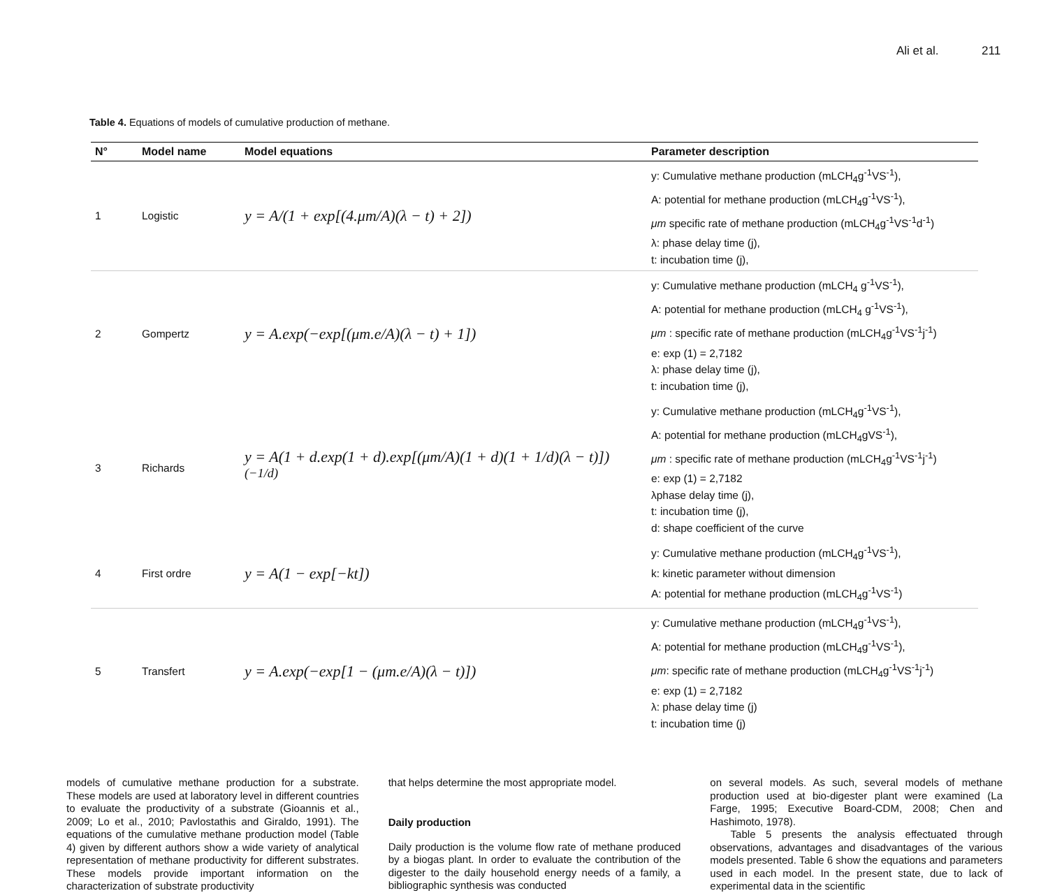Ali et al. 211
Table 4. Equations of models of cumulative production of methane.
| N° | Model name | Model equations | Parameter description |
| --- | --- | --- | --- |
| 1 | Logistic | y = A/(1 + exp[(4.μm/A)(λ − t) + 2]) | y: Cumulative methane production (mLCH<sub>4</sub>g<sup>-1</sup>VS<sup>-1</sup>), A: potential for methane production (mLCH<sub>4</sub>g<sup>-1</sup>VS<sup>-1</sup>), μm specific rate of methane production (mLCH<sub>4</sub>g<sup>-1</sup>VS<sup>-1</sup>d<sup>-1</sup>) λ: phase delay time (j), t: incubation time (j), |
| 2 | Gompertz | y = A.exp(−exp[(μm.e/A)(λ − t) + 1]) | y: Cumulative methane production (mLCH<sub>4</sub> g<sup>-1</sup>VS<sup>-1</sup>), A: potential for methane production (mLCH<sub>4</sub> g<sup>-1</sup>VS<sup>-1</sup>), μm : specific rate of methane production (mLCH<sub>4</sub>g<sup>-1</sup>VS<sup>-1</sup>j<sup>-1</sup>) e: exp (1) = 2,7182 λ: phase delay time (j), t: incubation time (j), |
| 3 | Richards | y = A(1 + d.exp(1 + d).exp[(μm/A)(1 + d)(1 + 1/d)(λ − t)])<sup>(−1/d)</sup> | y: Cumulative methane production (mLCH<sub>4</sub>g<sup>-1</sup>VS<sup>-1</sup>), A: potential for methane production (mLCH<sub>4</sub>gVS<sup>-1</sup>), μm : specific rate of methane production (mLCH<sub>4</sub>g<sup>-1</sup>VS<sup>-1</sup>j<sup>-1</sup>) e: exp (1) = 2,7182 λphase delay time (j), t: incubation time (j), d: shape coefficient of the curve |
| 4 | First ordre | y = A(1 − exp[−kt]) | y: Cumulative methane production (mLCH<sub>4</sub>g<sup>-1</sup>VS<sup>-1</sup>), k: kinetic parameter without dimension A: potential for methane production (mLCH<sub>4</sub>g<sup>-1</sup>VS<sup>-1</sup>) |
| 5 | Transfert | y = A.exp(−exp[1 − (μm.e/A)(λ − t)]) | y: Cumulative methane production (mLCH<sub>4</sub>g<sup>-1</sup>VS<sup>-1</sup>), A: potential for methane production (mLCH<sub>4</sub>g<sup>-1</sup>VS<sup>-1</sup>), μm : specific rate of methane production (mLCH<sub>4</sub>g<sup>-1</sup>VS<sup>-1</sup>j<sup>-1</sup>) e: exp (1) = 2,7182 λ: phase delay time (j) t: incubation time (j) |
models of cumulative methane production for a substrate. These models are used at laboratory level in different countries to evaluate the productivity of a substrate (Gioannis et al., 2009; Lo et al., 2010; Pavlostathis and Giraldo, 1991). The equations of the cumulative methane production model (Table 4) given by different authors show a wide variety of analytical representation of methane productivity for different substrates. These models provide important information on the characterization of substrate productivity
that helps determine the most appropriate model.
Daily production
Daily production is the volume flow rate of methane produced by a biogas plant. In order to evaluate the contribution of the digester to the daily household energy needs of a family, a bibliographic synthesis was conducted
on several models. As such, several models of methane production used at bio-digester plant were examined (La Farge, 1995; Executive Board-CDM, 2008; Chen and Hashimoto, 1978).
Table 5 presents the analysis effectuated through observations, advantages and disadvantages of the various models presented. Table 6 show the equations and parameters used in each model. In the present state, due to lack of experimental data in the scientific